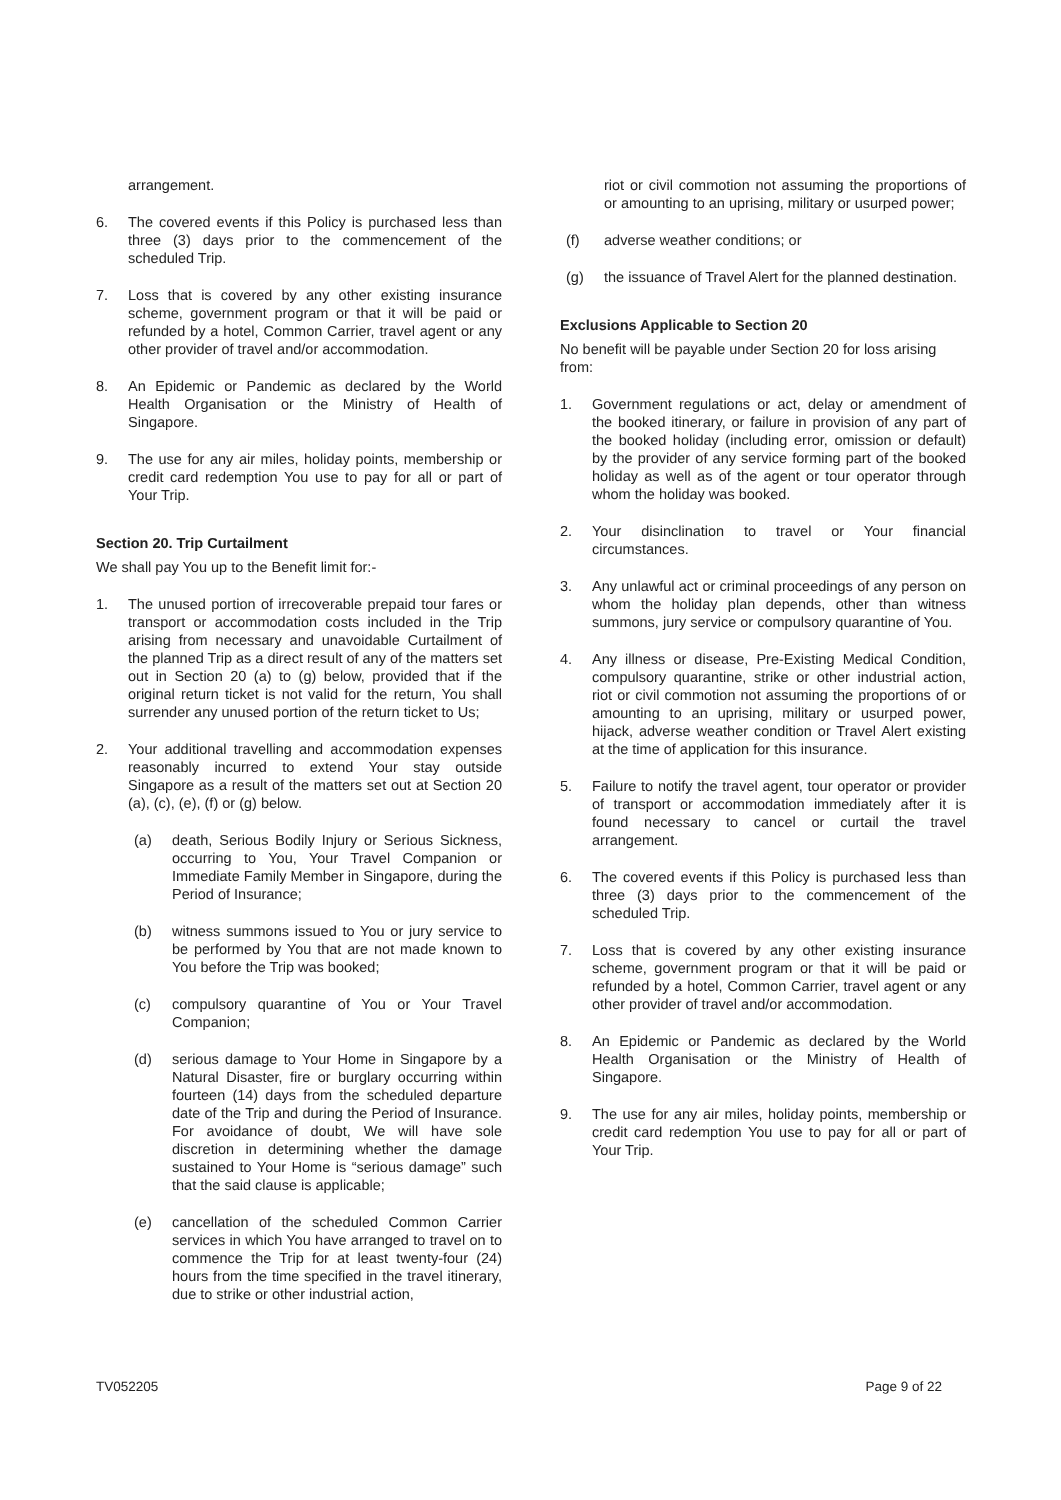arrangement.
6. The covered events if this Policy is purchased less than three (3) days prior to the commencement of the scheduled Trip.
7. Loss that is covered by any other existing insurance scheme, government program or that it will be paid or refunded by a hotel, Common Carrier, travel agent or any other provider of travel and/or accommodation.
8. An Epidemic or Pandemic as declared by the World Health Organisation or the Ministry of Health of Singapore.
9. The use for any air miles, holiday points, membership or credit card redemption You use to pay for all or part of Your Trip.
Section 20. Trip Curtailment
We shall pay You up to the Benefit limit for:-
1. The unused portion of irrecoverable prepaid tour fares or transport or accommodation costs included in the Trip arising from necessary and unavoidable Curtailment of the planned Trip as a direct result of any of the matters set out in Section 20 (a) to (g) below, provided that if the original return ticket is not valid for the return, You shall surrender any unused portion of the return ticket to Us;
2. Your additional travelling and accommodation expenses reasonably incurred to extend Your stay outside Singapore as a result of the matters set out at Section 20 (a), (c), (e), (f) or (g) below.
(a) death, Serious Bodily Injury or Serious Sickness, occurring to You, Your Travel Companion or Immediate Family Member in Singapore, during the Period of Insurance;
(b) witness summons issued to You or jury service to be performed by You that are not made known to You before the Trip was booked;
(c) compulsory quarantine of You or Your Travel Companion;
(d) serious damage to Your Home in Singapore by a Natural Disaster, fire or burglary occurring within fourteen (14) days from the scheduled departure date of the Trip and during the Period of Insurance. For avoidance of doubt, We will have sole discretion in determining whether the damage sustained to Your Home is “serious damage” such that the said clause is applicable;
(e) cancellation of the scheduled Common Carrier services in which You have arranged to travel on to commence the Trip for at least twenty-four (24) hours from the time specified in the travel itinerary, due to strike or other industrial action,
riot or civil commotion not assuming the proportions of or amounting to an uprising, military or usurped power;
(f) adverse weather conditions; or
(g) the issuance of Travel Alert for the planned destination.
Exclusions Applicable to Section 20
No benefit will be payable under Section 20 for loss arising from:
1. Government regulations or act, delay or amendment of the booked itinerary, or failure in provision of any part of the booked holiday (including error, omission or default) by the provider of any service forming part of the booked holiday as well as of the agent or tour operator through whom the holiday was booked.
2. Your disinclination to travel or Your financial circumstances.
3. Any unlawful act or criminal proceedings of any person on whom the holiday plan depends, other than witness summons, jury service or compulsory quarantine of You.
4. Any illness or disease, Pre-Existing Medical Condition, compulsory quarantine, strike or other industrial action, riot or civil commotion not assuming the proportions of or amounting to an uprising, military or usurped power, hijack, adverse weather condition or Travel Alert existing at the time of application for this insurance.
5. Failure to notify the travel agent, tour operator or provider of transport or accommodation immediately after it is found necessary to cancel or curtail the travel arrangement.
6. The covered events if this Policy is purchased less than three (3) days prior to the commencement of the scheduled Trip.
7. Loss that is covered by any other existing insurance scheme, government program or that it will be paid or refunded by a hotel, Common Carrier, travel agent or any other provider of travel and/or accommodation.
8. An Epidemic or Pandemic as declared by the World Health Organisation or the Ministry of Health of Singapore.
9. The use for any air miles, holiday points, membership or credit card redemption You use to pay for all or part of Your Trip.
TV052205 Page 9 of 22